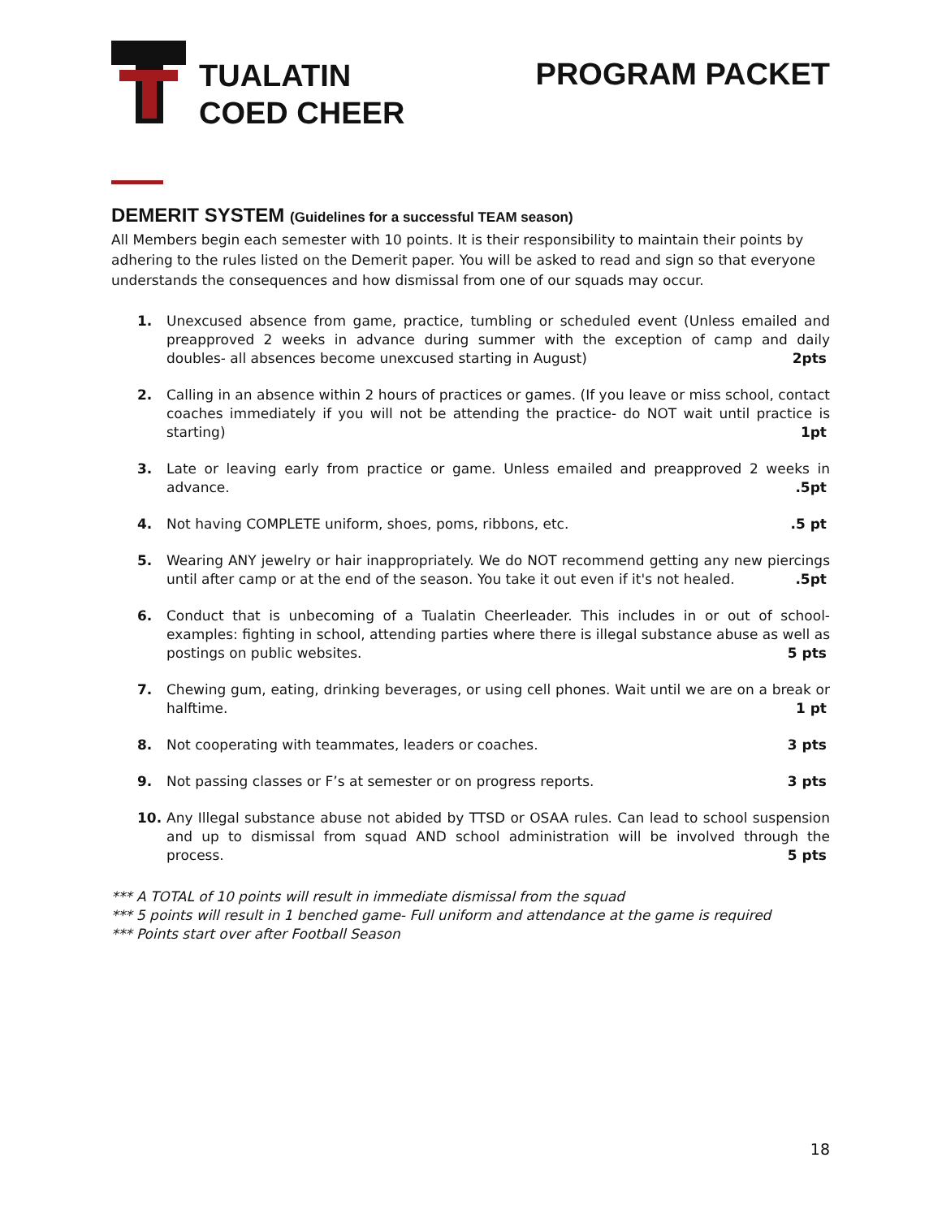TUALATIN
COED CHEER
PROGRAM PACKET
DEMERIT SYSTEM (Guidelines for a successful TEAM season)
All Members begin each semester with 10 points. It is their responsibility to maintain their points by adhering to the rules listed on the Demerit paper. You will be asked to read and sign so that everyone understands the consequences and how dismissal from one of our squads may occur.
1. Unexcused absence from game, practice, tumbling or scheduled event (Unless emailed and preapproved 2 weeks in advance during summer with the exception of camp and daily doubles- all absences become unexcused starting in August) 2pts
2. Calling in an absence within 2 hours of practices or games. (If you leave or miss school, contact coaches immediately if you will not be attending the practice- do NOT wait until practice is starting) 1pt
3. Late or leaving early from practice or game. Unless emailed and preapproved 2 weeks in advance. .5pt
4. Not having COMPLETE uniform, shoes, poms, ribbons, etc. .5 pt
5. Wearing ANY jewelry or hair inappropriately. We do NOT recommend getting any new piercings until after camp or at the end of the season. You take it out even if it's not healed. .5pt
6. Conduct that is unbecoming of a Tualatin Cheerleader. This includes in or out of school- examples: fighting in school, attending parties where there is illegal substance abuse as well as postings on public websites. 5 pts
7. Chewing gum, eating, drinking beverages, or using cell phones. Wait until we are on a break or halftime. 1 pt
8. Not cooperating with teammates, leaders or coaches. 3 pts
9. Not passing classes or F’s at semester or on progress reports. 3 pts
10. Any Illegal substance abuse not abided by TTSD or OSAA rules. Can lead to school suspension and up to dismissal from squad AND school administration will be involved through the process. 5 pts
*** A TOTAL of 10 points will result in immediate dismissal from the squad
*** 5 points will result in 1 benched game- Full uniform and attendance at the game is required
*** Points start over after Football Season
18